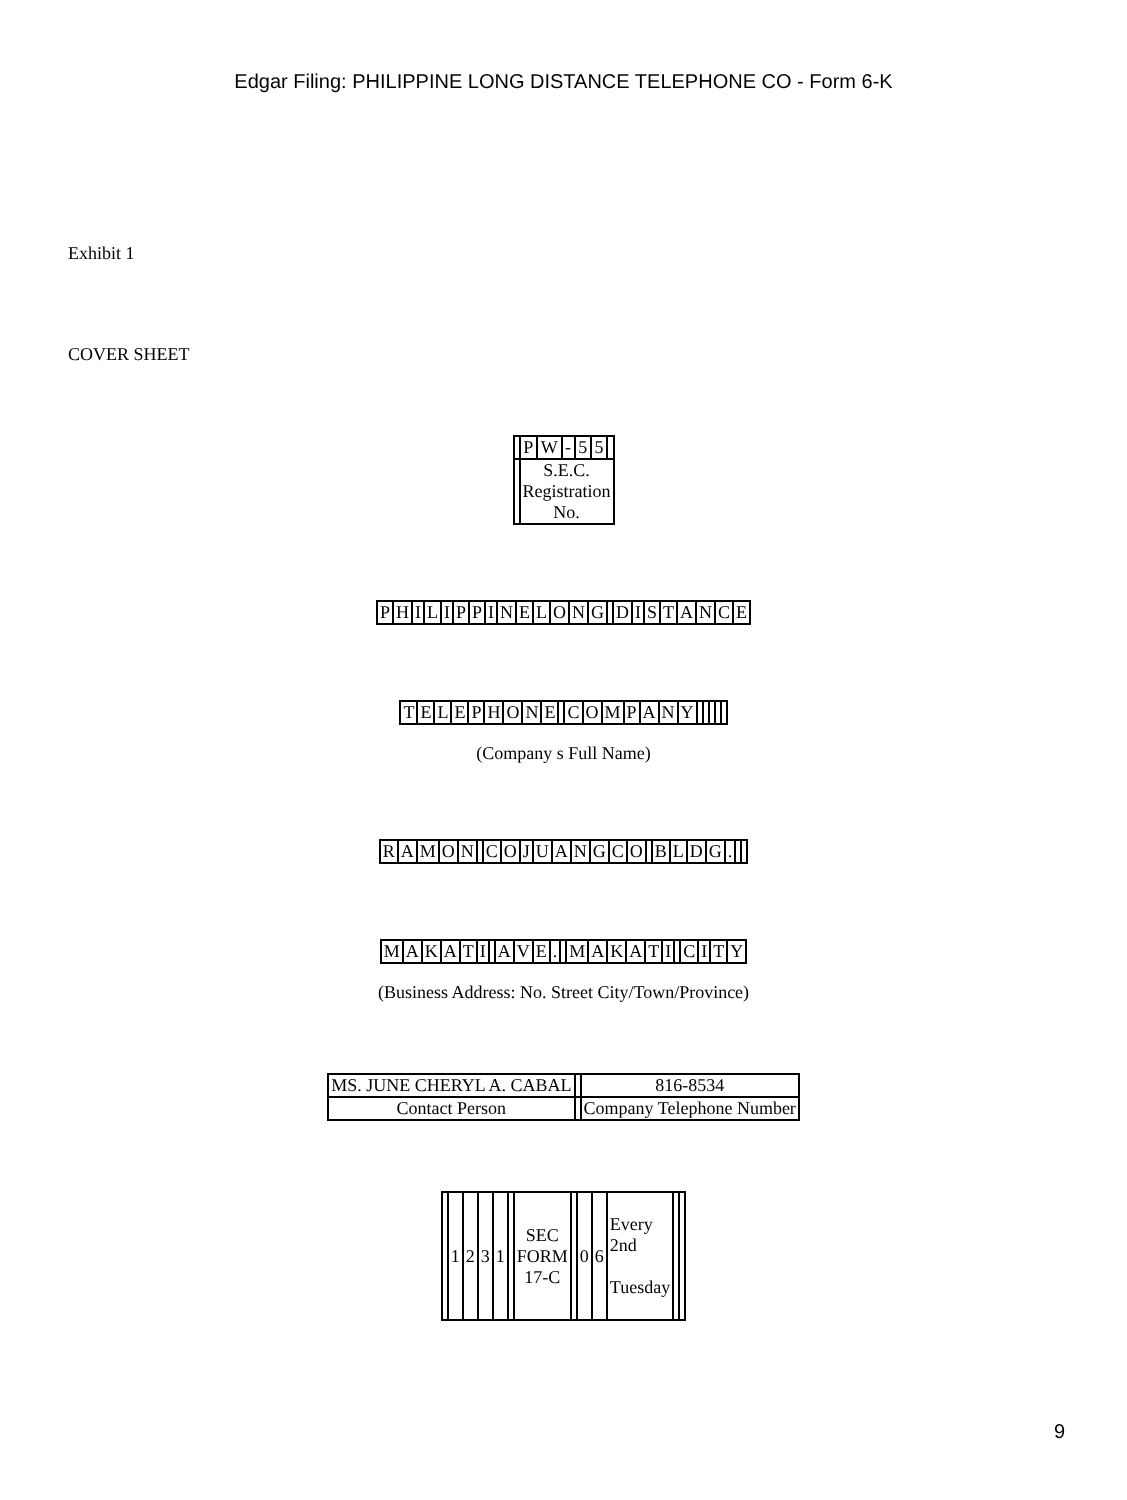Edgar Filing: PHILIPPINE LONG DISTANCE TELEPHONE CO - Form 6-K
Exhibit 1
COVER SHEET
| | P | W | - | 5 | 5 | |
| | S.E.C. Registration No. | | | | | |
| P | H | I | L | I | P | P | I | N | E | L | O | N | G | | D | I | S | T | A | N | C | E |
| T | E | L | E | P | H | O | N | E | | C | O | M | P | A | N | Y | | | | | |
(Company s Full Name)
| R | A | M | O | N | | C | O | J | U | A | N | G | C | O | | B | L | D | G | . | | |
| M | A | K | A | T | I | | A | V | E | . | | M | A | K | A | T | I | | C | I | T | Y |
(Business Address: No. Street City/Town/Province)
| MS. JUNE CHERYL A. CABAL | | 816-8534 |
| Contact Person | | Company Telephone Number |
| | 1 | 2 | 3 | 1 | | SEC FORM 17-C | | 0 | 6 | Every 2nd Tuesday | | |
9